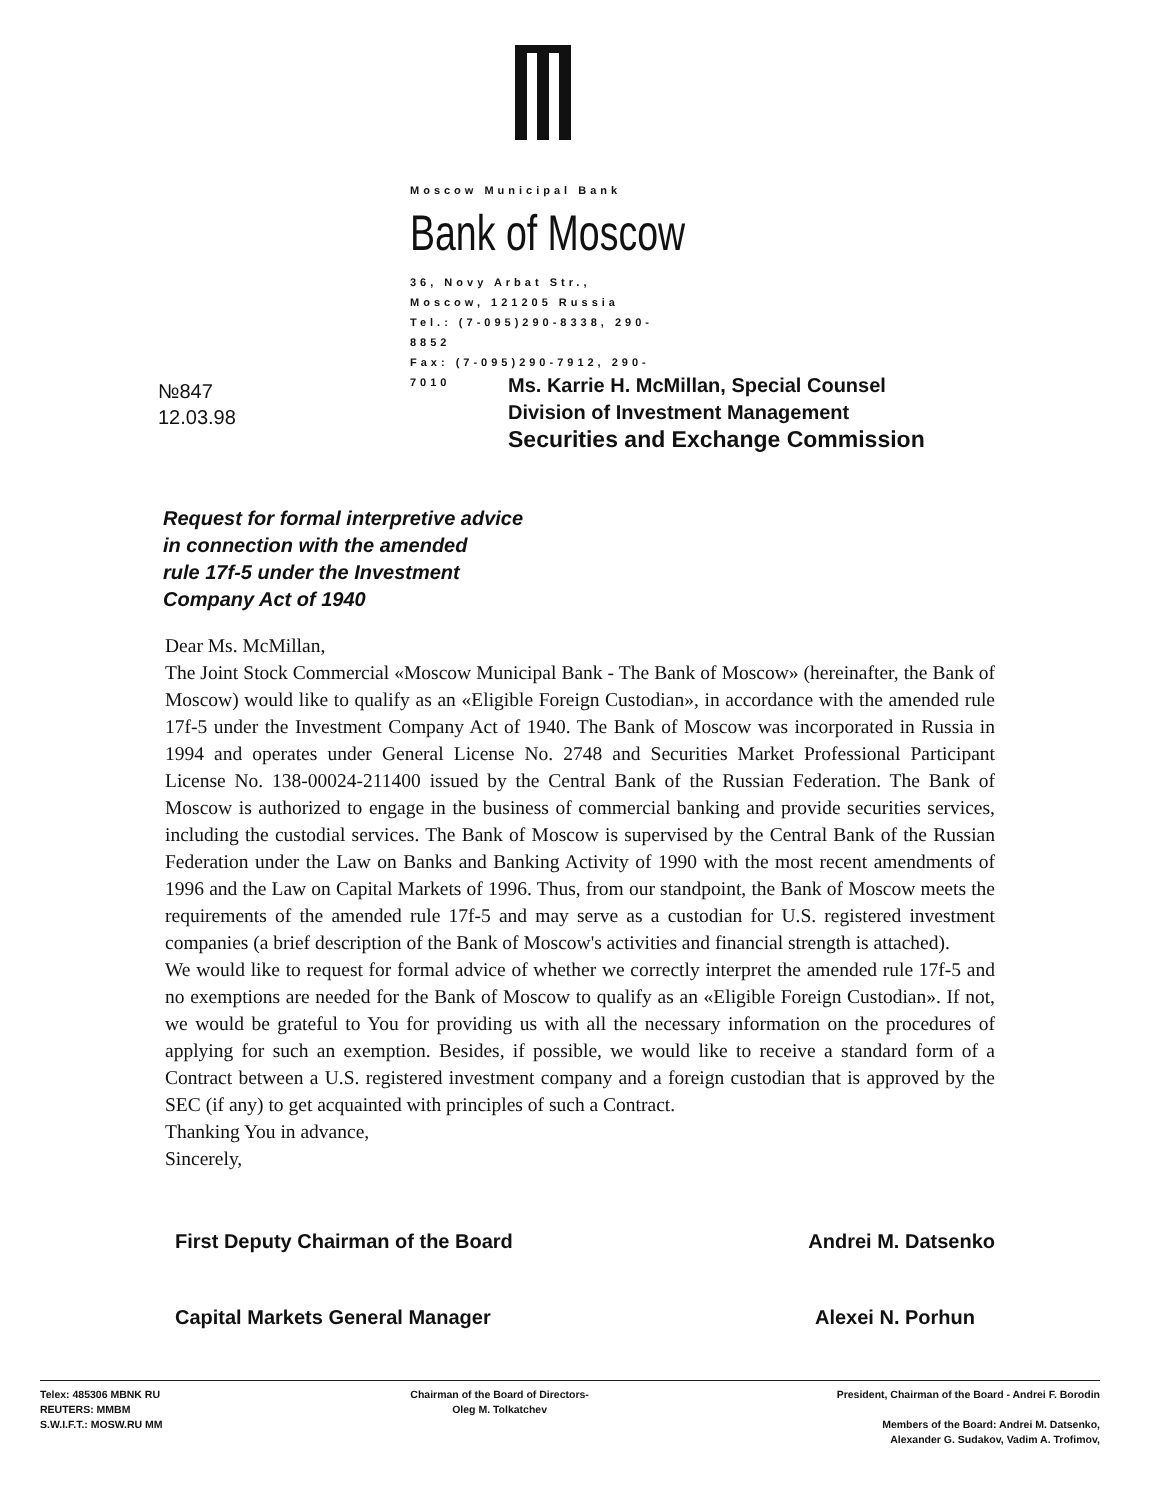Moscow Municipal Bank
Bank of Moscow
36, Novy Arbat Str.,
Moscow, 121205 Russia
Tel.: (7-095)290-8338, 290-8852
Fax: (7-095)290-7912, 290-7010
№847
12.03.98
Ms. Karrie H. McMillan, Special Counsel
Division of Investment Management
Securities and Exchange Commission
Request for formal interpretive advice
in connection with the amended
rule 17f-5 under the Investment
Company Act of 1940
Dear Ms. McMillan,
The Joint Stock Commercial «Moscow Municipal Bank - The Bank of Moscow» (hereinafter, the Bank of Moscow) would like to qualify as an «Eligible Foreign Custodian», in accordance with the amended rule 17f-5 under the Investment Company Act of 1940. The Bank of Moscow was incorporated in Russia in 1994 and operates under General License No. 2748 and Securities Market Professional Participant License No. 138-00024-211400 issued by the Central Bank of the Russian Federation. The Bank of Moscow is authorized to engage in the business of commercial banking and provide securities services, including the custodial services. The Bank of Moscow is supervised by the Central Bank of the Russian Federation under the Law on Banks and Banking Activity of 1990 with the most recent amendments of 1996 and the Law on Capital Markets of 1996. Thus, from our standpoint, the Bank of Moscow meets the requirements of the amended rule 17f-5 and may serve as a custodian for U.S. registered investment companies (a brief description of the Bank of Moscow's activities and financial strength is attached).
We would like to request for formal advice of whether we correctly interpret the amended rule 17f-5 and no exemptions are needed for the Bank of Moscow to qualify as an «Eligible Foreign Custodian». If not, we would be grateful to You for providing us with all the necessary information on the procedures of applying for such an exemption. Besides, if possible, we would like to receive a standard form of a Contract between a U.S. registered investment company and a foreign custodian that is approved by the SEC (if any) to get acquainted with principles of such a Contract.
Thanking You in advance,
Sincerely,
First Deputy Chairman of the Board Andrei M. Datsenko
Capital Markets General Manager Alexei N. Porhun
Telex: 485306 MBNK RU
REUTERS: MMBM
S.W.I.F.T.: MOSW.RU MM
Chairman of the Board of Directors-
Oleg M. Tolkatchev
President, Chairman of the Board - Andrei F. Borodin
Members of the Board: Andrei M. Datsenko,
Alexander G. Sudakov, Vadim A. Trofimov,